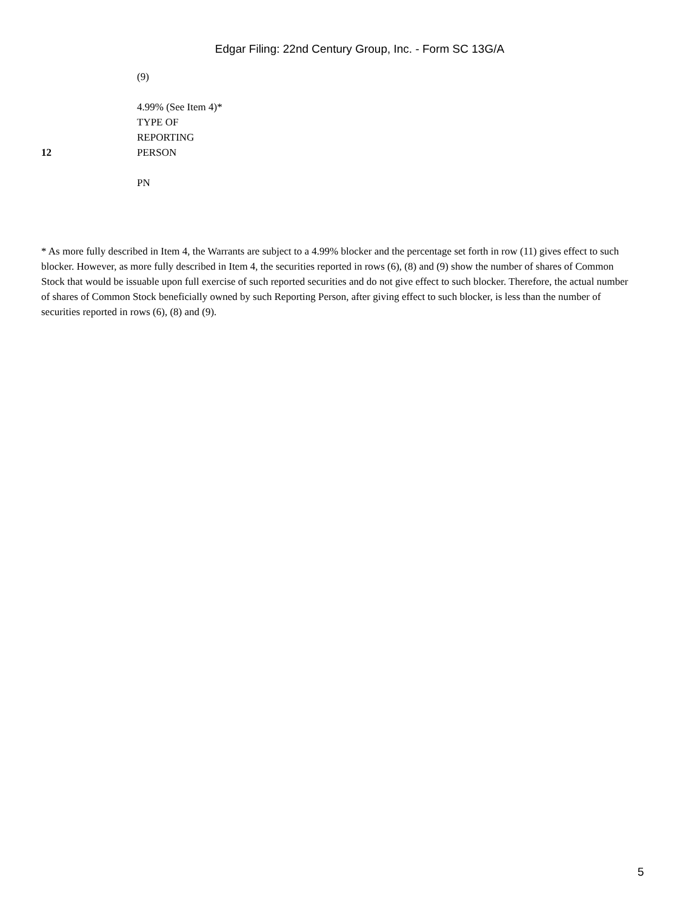Edgar Filing: 22nd Century Group, Inc. - Form SC 13G/A
| | (9) 4.99% (See Item 4)* |
| 12 | TYPE OF REPORTING PERSON |
| | PN |
* As more fully described in Item 4, the Warrants are subject to a 4.99% blocker and the percentage set forth in row (11) gives effect to such blocker. However, as more fully described in Item 4, the securities reported in rows (6), (8) and (9) show the number of shares of Common Stock that would be issuable upon full exercise of such reported securities and do not give effect to such blocker. Therefore, the actual number of shares of Common Stock beneficially owned by such Reporting Person, after giving effect to such blocker, is less than the number of securities reported in rows (6), (8) and (9).
5